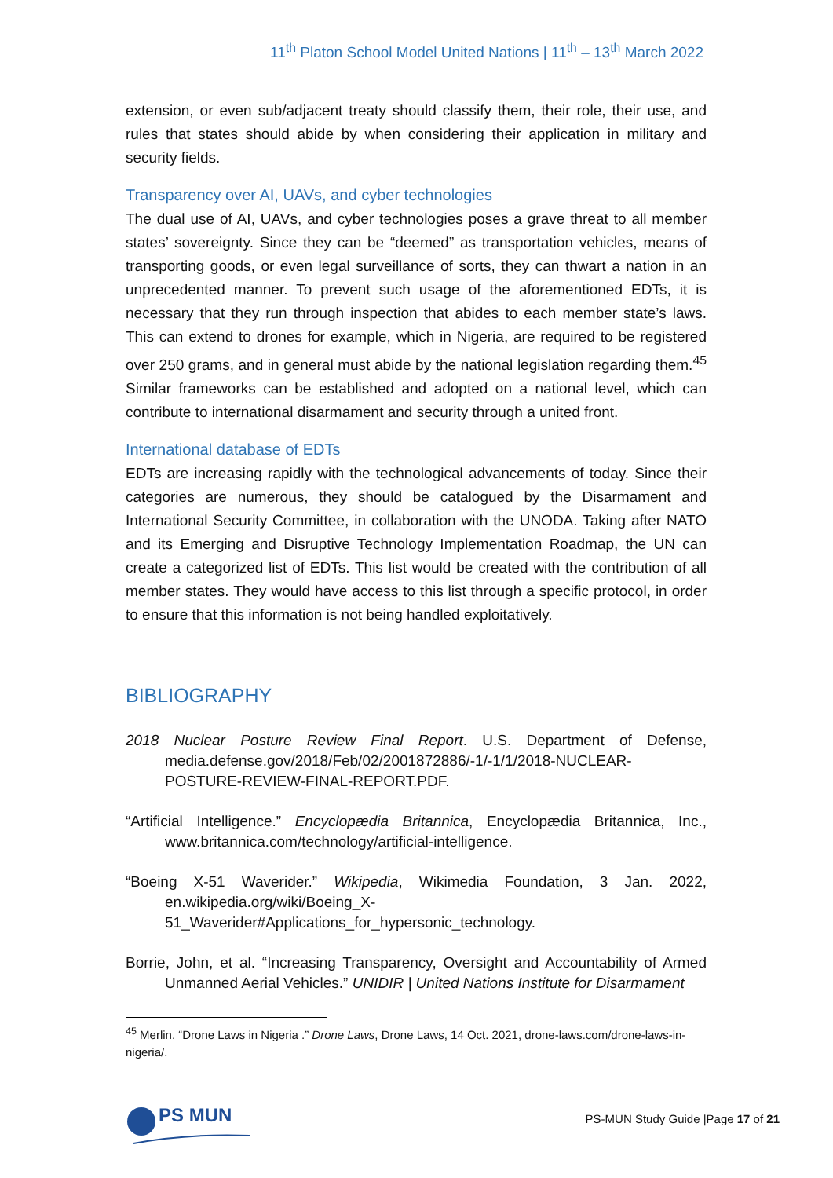11<sup>th</sup> Platon School Model United Nations | 11<sup>th</sup> – 13<sup>th</sup> March 2022
extension, or even sub/adjacent treaty should classify them, their role, their use, and rules that states should abide by when considering their application in military and security fields.
Transparency over AI, UAVs, and cyber technologies
The dual use of AI, UAVs, and cyber technologies poses a grave threat to all member states’ sovereignty. Since they can be “deemed” as transportation vehicles, means of transporting goods, or even legal surveillance of sorts, they can thwart a nation in an unprecedented manner. To prevent such usage of the aforementioned EDTs, it is necessary that they run through inspection that abides to each member state’s laws. This can extend to drones for example, which in Nigeria, are required to be registered over 250 grams, and in general must abide by the national legislation regarding them.<sup>45</sup> Similar frameworks can be established and adopted on a national level, which can contribute to international disarmament and security through a united front.
International database of EDTs
EDTs are increasing rapidly with the technological advancements of today. Since their categories are numerous, they should be catalogued by the Disarmament and International Security Committee, in collaboration with the UNODA. Taking after NATO and its Emerging and Disruptive Technology Implementation Roadmap, the UN can create a categorized list of EDTs. This list would be created with the contribution of all member states. They would have access to this list through a specific protocol, in order to ensure that this information is not being handled exploitatively.
BIBLIOGRAPHY
2018 Nuclear Posture Review Final Report. U.S. Department of Defense, media.defense.gov/2018/Feb/02/2001872886/-1/-1/1/2018-NUCLEAR-POSTURE-REVIEW-FINAL-REPORT.PDF.
“Artificial Intelligence.” Encyclopædia Britannica, Encyclopædia Britannica, Inc., www.britannica.com/technology/artificial-intelligence.
“Boeing X-51 Waverider.” Wikipedia, Wikimedia Foundation, 3 Jan. 2022, en.wikipedia.org/wiki/Boeing_X-51_Waverider#Applications_for_hypersonic_technology.
Borrie, John, et al. “Increasing Transparency, Oversight and Accountability of Armed Unmanned Aerial Vehicles.” UNIDIR | United Nations Institute for Disarmament
<sup>45</sup> Merlin. “Drone Laws in Nigeria .” Drone Laws, Drone Laws, 14 Oct. 2021, drone-laws.com/drone-laws-in-nigeria/.
PS MUN
PS-MUN Study Guide |Page 17 of 21